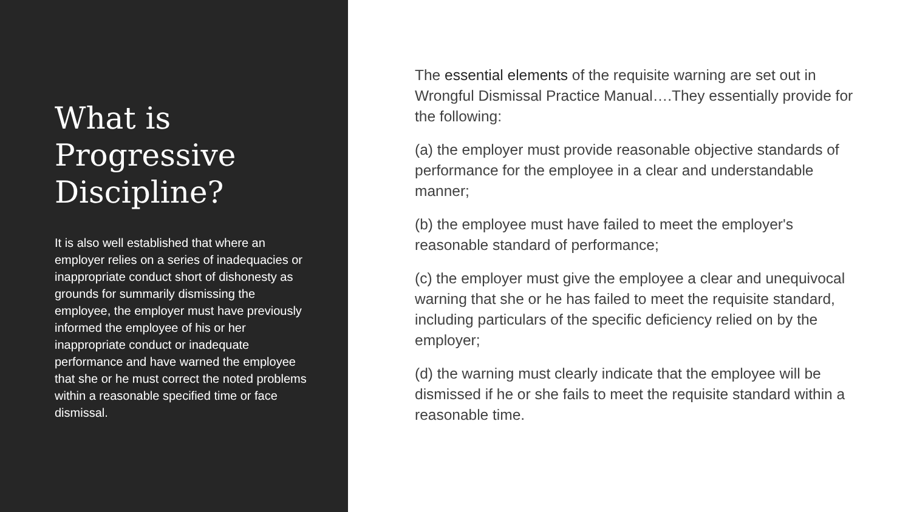What is Progressive Discipline?
It is also well established that where an employer relies on a series of inadequacies or inappropriate conduct short of dishonesty as grounds for summarily dismissing the employee, the employer must have previously informed the employee of his or her inappropriate conduct or inadequate performance and have warned the employee that she or he must correct the noted problems within a reasonable specified time or face dismissal.
The essential elements of the requisite warning are set out in Wrongful Dismissal Practice Manual….They essentially provide for the following:
(a) the employer must provide reasonable objective standards of performance for the employee in a clear and understandable manner;
(b) the employee must have failed to meet the employer's reasonable standard of performance;
(c) the employer must give the employee a clear and unequivocal warning that she or he has failed to meet the requisite standard, including particulars of the specific deficiency relied on by the employer;
(d) the warning must clearly indicate that the employee will be dismissed if he or she fails to meet the requisite standard within a reasonable time.